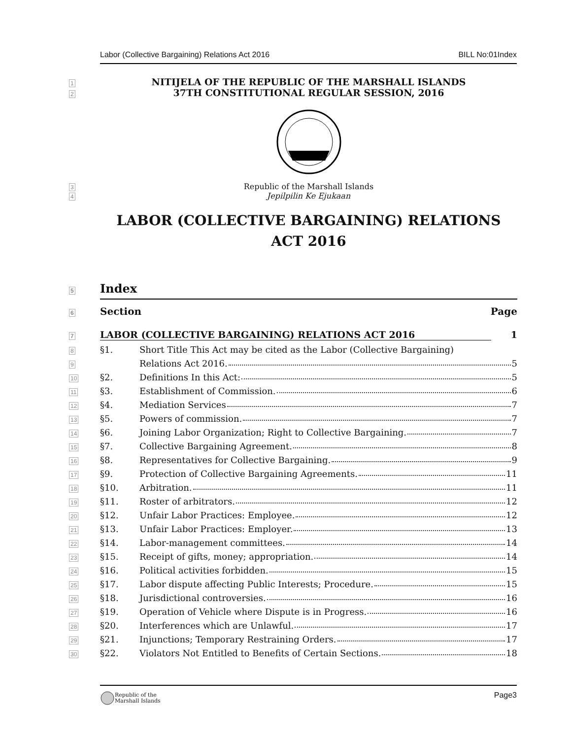Labor (Collective Bargaining) Relations Act 2016 BILL No:01Index
1
NITIJELA OF THE REPUBLIC OF THE MARSHALL ISLANDS
2
37TH CONSTITUTIONAL REGULAR SESSION, 2016
3
Republic of the Marshall Islands
4
Jepilpilin Ke Ejukaan
LABOR (COLLECTIVE BARGAINING) RELATIONS ACT 2016
5
Index
6
Section Page
7
LABOR (COLLECTIVE BARGAINING) RELATIONS ACT 2016
1
8
§1. Short Title This Act may be cited as the Labor (Collective Bargaining)
9
Relations Act 2016. 5
10
§2. Definitions In this Act: 5
11
§3. Establishment of Commission. 6
12
§4. Mediation Services 7
13
§5. Powers of commission. 7
14
§6. Joining Labor Organization; Right to Collective Bargaining. 7
15
§7. Collective Bargaining Agreement. 8
16
§8. Representatives for Collective Bargaining. 9
17
§9. Protection of Collective Bargaining Agreements. 11
18
§10. Arbitration. 11
19
§11. Roster of arbitrators. 12
20
§12. Unfair Labor Practices: Employee. 12
21
§13. Unfair Labor Practices: Employer. 13
22
§14. Labor-management committees. 14
23
§15. Receipt of gifts, money; appropriation. 14
24
§16. Political activities forbidden. 15
25
§17. Labor dispute affecting Public Interests; Procedure. 15
26
§18. Jurisdictional controversies. 16
27
§19. Operation of Vehicle where Dispute is in Progress. 16
28
§20. Interferences which are Unlawful. 17
29
§21. Injunctions; Temporary Restraining Orders. 17
30
§22. Violators Not Entitled to Benefits of Certain Sections. 18
Republic of the
Marshall Islands
Page3